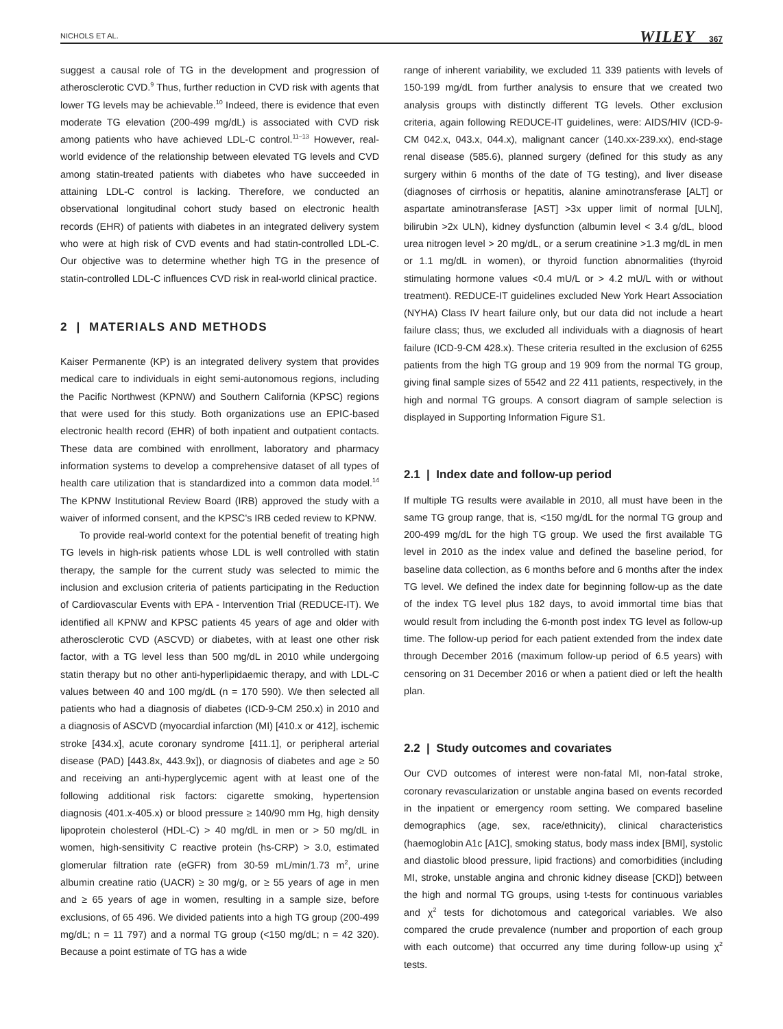NICHOLS ET AL. WILEY 367
suggest a causal role of TG in the development and progression of atherosclerotic CVD.<sup>9</sup> Thus, further reduction in CVD risk with agents that lower TG levels may be achievable.<sup>10</sup> Indeed, there is evidence that even moderate TG elevation (200-499 mg/dL) is associated with CVD risk among patients who have achieved LDL-C control.<sup>11–13</sup> However, real-world evidence of the relationship between elevated TG levels and CVD among statin-treated patients with diabetes who have succeeded in attaining LDL-C control is lacking. Therefore, we conducted an observational longitudinal cohort study based on electronic health records (EHR) of patients with diabetes in an integrated delivery system who were at high risk of CVD events and had statin-controlled LDL-C. Our objective was to determine whether high TG in the presence of statin-controlled LDL-C influences CVD risk in real-world clinical practice.
2 | MATERIALS AND METHODS
Kaiser Permanente (KP) is an integrated delivery system that provides medical care to individuals in eight semi-autonomous regions, including the Pacific Northwest (KPNW) and Southern California (KPSC) regions that were used for this study. Both organizations use an EPIC-based electronic health record (EHR) of both inpatient and outpatient contacts. These data are combined with enrollment, laboratory and pharmacy information systems to develop a comprehensive dataset of all types of health care utilization that is standardized into a common data model.<sup>14</sup> The KPNW Institutional Review Board (IRB) approved the study with a waiver of informed consent, and the KPSC's IRB ceded review to KPNW.
To provide real-world context for the potential benefit of treating high TG levels in high-risk patients whose LDL is well controlled with statin therapy, the sample for the current study was selected to mimic the inclusion and exclusion criteria of patients participating in the Reduction of Cardiovascular Events with EPA - Intervention Trial (REDUCE-IT). We identified all KPNW and KPSC patients 45 years of age and older with atherosclerotic CVD (ASCVD) or diabetes, with at least one other risk factor, with a TG level less than 500 mg/dL in 2010 while undergoing statin therapy but no other anti-hyperlipidaemic therapy, and with LDL-C values between 40 and 100 mg/dL (n = 170 590). We then selected all patients who had a diagnosis of diabetes (ICD-9-CM 250.x) in 2010 and a diagnosis of ASCVD (myocardial infarction (MI) [410.x or 412], ischemic stroke [434.x], acute coronary syndrome [411.1], or peripheral arterial disease (PAD) [443.8x, 443.9x]), or diagnosis of diabetes and age ≥ 50 and receiving an anti-hyperglycemic agent with at least one of the following additional risk factors: cigarette smoking, hypertension diagnosis (401.x-405.x) or blood pressure ≥ 140/90 mm Hg, high density lipoprotein cholesterol (HDL-C) > 40 mg/dL in men or > 50 mg/dL in women, high-sensitivity C reactive protein (hs-CRP) > 3.0, estimated glomerular filtration rate (eGFR) from 30-59 mL/min/1.73 m<sup>2</sup>, urine albumin creatine ratio (UACR) ≥ 30 mg/g, or ≥ 55 years of age in men and ≥ 65 years of age in women, resulting in a sample size, before exclusions, of 65 496. We divided patients into a high TG group (200-499 mg/dL; n = 11 797) and a normal TG group (<150 mg/dL; n = 42 320). Because a point estimate of TG has a wide
range of inherent variability, we excluded 11 339 patients with levels of 150-199 mg/dL from further analysis to ensure that we created two analysis groups with distinctly different TG levels. Other exclusion criteria, again following REDUCE-IT guidelines, were: AIDS/HIV (ICD-9-CM 042.x, 043.x, 044.x), malignant cancer (140.xx-239.xx), end-stage renal disease (585.6), planned surgery (defined for this study as any surgery within 6 months of the date of TG testing), and liver disease (diagnoses of cirrhosis or hepatitis, alanine aminotransferase [ALT] or aspartate aminotransferase [AST] >3x upper limit of normal [ULN], bilirubin >2x ULN), kidney dysfunction (albumin level < 3.4 g/dL, blood urea nitrogen level > 20 mg/dL, or a serum creatinine >1.3 mg/dL in men or 1.1 mg/dL in women), or thyroid function abnormalities (thyroid stimulating hormone values <0.4 mU/L or > 4.2 mU/L with or without treatment). REDUCE-IT guidelines excluded New York Heart Association (NYHA) Class IV heart failure only, but our data did not include a heart failure class; thus, we excluded all individuals with a diagnosis of heart failure (ICD-9-CM 428.x). These criteria resulted in the exclusion of 6255 patients from the high TG group and 19 909 from the normal TG group, giving final sample sizes of 5542 and 22 411 patients, respectively, in the high and normal TG groups. A consort diagram of sample selection is displayed in Supporting Information Figure S1.
2.1 | Index date and follow-up period
If multiple TG results were available in 2010, all must have been in the same TG group range, that is, <150 mg/dL for the normal TG group and 200-499 mg/dL for the high TG group. We used the first available TG level in 2010 as the index value and defined the baseline period, for baseline data collection, as 6 months before and 6 months after the index TG level. We defined the index date for beginning follow-up as the date of the index TG level plus 182 days, to avoid immortal time bias that would result from including the 6-month post index TG level as follow-up time. The follow-up period for each patient extended from the index date through December 2016 (maximum follow-up period of 6.5 years) with censoring on 31 December 2016 or when a patient died or left the health plan.
2.2 | Study outcomes and covariates
Our CVD outcomes of interest were non-fatal MI, non-fatal stroke, coronary revascularization or unstable angina based on events recorded in the inpatient or emergency room setting. We compared baseline demographics (age, sex, race/ethnicity), clinical characteristics (haemoglobin A1c [A1C], smoking status, body mass index [BMI], systolic and diastolic blood pressure, lipid fractions) and comorbidities (including MI, stroke, unstable angina and chronic kidney disease [CKD]) between the high and normal TG groups, using t-tests for continuous variables and χ<sup>2</sup> tests for dichotomous and categorical variables. We also compared the crude prevalence (number and proportion of each group with each outcome) that occurred any time during follow-up using χ<sup>2</sup> tests.